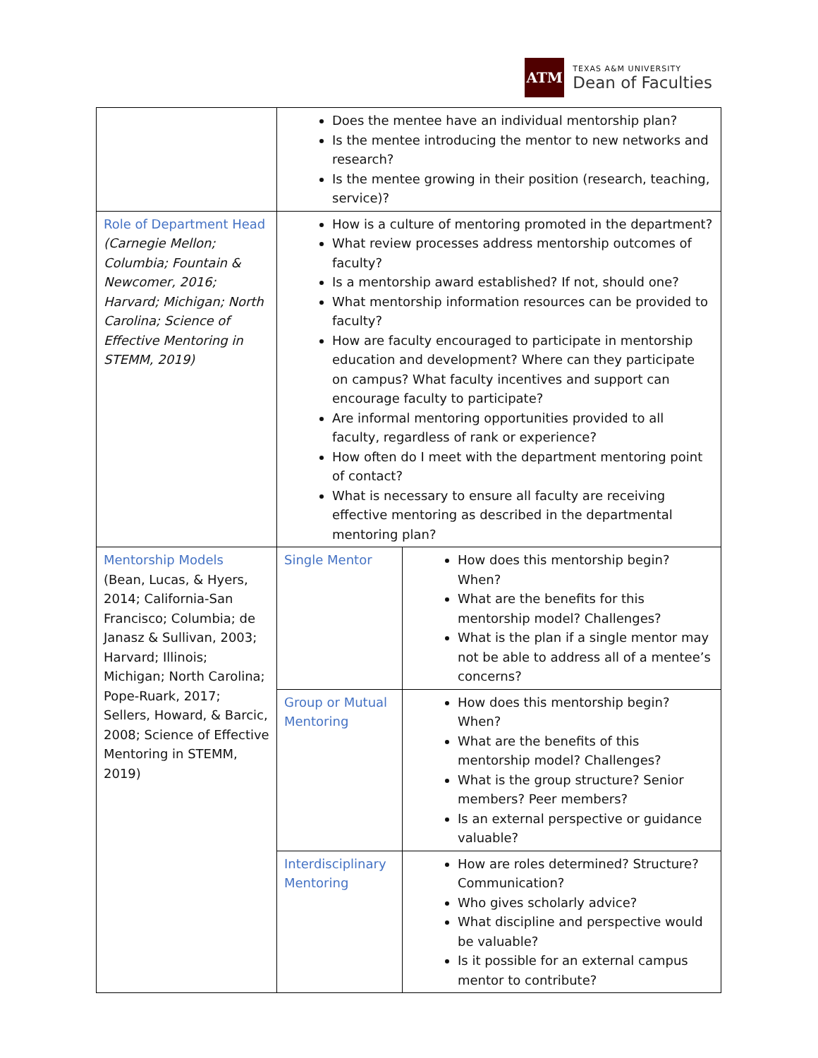ATM
TEXAS A&M UNIVERSITY
Dean of Faculties
| | Does the mentee have an individual mentorship plan? Is the mentee introducing the mentor to new networks and research? Is the mentee growing in their position (research, teaching, service)? | |
| Role of Department Head (Carnegie Mellon; Columbia; Fountain & Newcomer, 2016; Harvard; Michigan; North Carolina; Science of Effective Mentoring in STEMM, 2019) | How is a culture of mentoring promoted in the department? What review processes address mentorship outcomes of faculty? Is a mentorship award established? If not, should one? What mentorship information resources can be provided to faculty? How are faculty encouraged to participate in mentorship education and development? Where can they participate on campus? What faculty incentives and support can encourage faculty to participate? Are informal mentoring opportunities provided to all faculty, regardless of rank or experience? How often do I meet with the department mentoring point of contact? What is necessary to ensure all faculty are receiving effective mentoring as described in the departmental mentoring plan? | |
| Mentorship Models (Bean, Lucas, & Hyers, 2014; California-San Francisco; Columbia; de Janasz & Sullivan, 2003; Harvard; Illinois; Michigan; North Carolina; Pope-Ruark, 2017; Sellers, Howard, & Barcic, 2008; Science of Effective Mentoring in STEMM, 2019) | Single Mentor | How does this mentorship begin? When? What are the benefits for this mentorship model? Challenges? What is the plan if a single mentor may not be able to address all of a mentee’s concerns? |
| | Group or Mutual Mentoring | How does this mentorship begin? When? What are the benefits of this mentorship model? Challenges? What is the group structure? Senior members? Peer members? Is an external perspective or guidance valuable? |
| | Interdisciplinary Mentoring | How are roles determined? Structure? Communication? Who gives scholarly advice? What discipline and perspective would be valuable? Is it possible for an external campus mentor to contribute? |